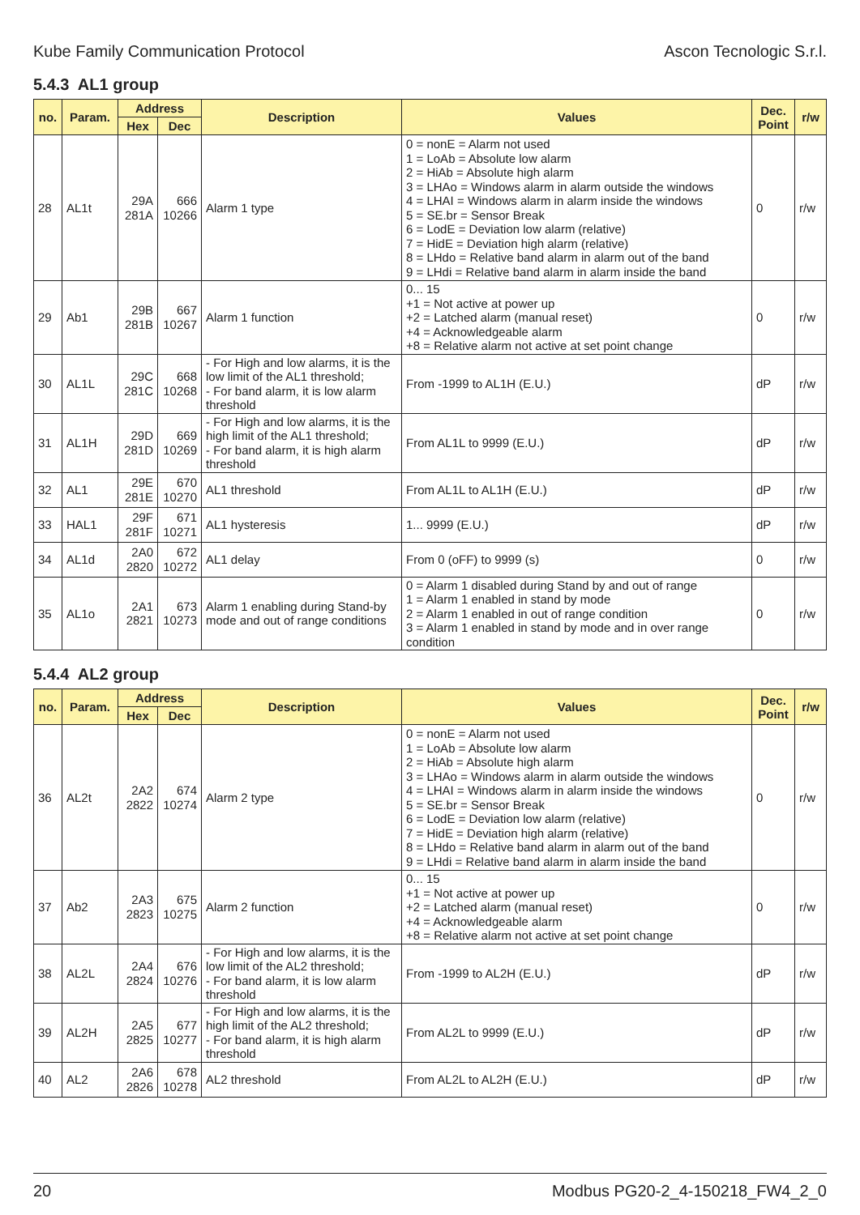Kube Family Communication Protocol Ascon Tecnologic S.r.l.
5.4.3 AL1 group
| no. | Param. | Address | | Description | Values | Dec. Point | r/w |
| --- | --- | --- | --- | --- | --- | --- | --- |
| | | Hex | Dec | | | | |
| 28 | AL1t | 29A 281A | 666 10266 | Alarm 1 type | 0 = nonE = Alarm not used 1 = LoAb = Absolute low alarm 2 = HiAb = Absolute high alarm 3 = LHAo = Windows alarm in alarm outside the windows 4 = LHAI = Windows alarm in alarm inside the windows 5 = SE.br = Sensor Break 6 = LodE = Deviation low alarm (relative) 7 = HidE = Deviation high alarm (relative) 8 = LHdo = Relative band alarm in alarm out of the band 9 = LHdi = Relative band alarm in alarm inside the band | 0 | r/w |
| 29 | Ab1 | 29B 281B | 667 10267 | Alarm 1 function | 0... 15 +1 = Not active at power up +2 = Latched alarm (manual reset) +4 = Acknowledgeable alarm +8 = Relative alarm not active at set point change | 0 | r/w |
| 30 | AL1L | 29C 281C | 668 10268 | - For High and low alarms, it is the low limit of the AL1 threshold; - For band alarm, it is low alarm threshold | From -1999 to AL1H (E.U.) | dP | r/w |
| 31 | AL1H | 29D 281D | 669 10269 | - For High and low alarms, it is the high limit of the AL1 threshold; - For band alarm, it is high alarm threshold | From AL1L to 9999 (E.U.) | dP | r/w |
| 32 | AL1 | 29E 281E | 670 10270 | AL1 threshold | From AL1L to AL1H (E.U.) | dP | r/w |
| 33 | HAL1 | 29F 281F | 671 10271 | AL1 hysteresis | 1... 9999 (E.U.) | dP | r/w |
| 34 | AL1d | 2A0 2820 | 672 10272 | AL1 delay | From 0 (oFF) to 9999 (s) | 0 | r/w |
| 35 | AL1o | 2A1 2821 | 673 10273 | Alarm 1 enabling during Stand-by mode and out of range conditions | 0 = Alarm 1 disabled during Stand by and out of range 1 = Alarm 1 enabled in stand by mode 2 = Alarm 1 enabled in out of range condition 3 = Alarm 1 enabled in stand by mode and in over range condition | 0 | r/w |
5.4.4 AL2 group
| no. | Param. | Address | | Description | Values | Dec. Point | r/w |
| --- | --- | --- | --- | --- | --- | --- | --- |
| | | Hex | Dec | | | | |
| 36 | AL2t | 2A2 2822 | 674 10274 | Alarm 2 type | 0 = nonE = Alarm not used 1 = LoAb = Absolute low alarm 2 = HiAb = Absolute high alarm 3 = LHAo = Windows alarm in alarm outside the windows 4 = LHAI = Windows alarm in alarm inside the windows 5 = SE.br = Sensor Break 6 = LodE = Deviation low alarm (relative) 7 = HidE = Deviation high alarm (relative) 8 = LHdo = Relative band alarm in alarm out of the band 9 = LHdi = Relative band alarm in alarm inside the band | 0 | r/w |
| 37 | Ab2 | 2A3 2823 | 675 10275 | Alarm 2 function | 0... 15 +1 = Not active at power up +2 = Latched alarm (manual reset) +4 = Acknowledgeable alarm +8 = Relative alarm not active at set point change | 0 | r/w |
| 38 | AL2L | 2A4 2824 | 676 10276 | - For High and low alarms, it is the low limit of the AL2 threshold; - For band alarm, it is low alarm threshold | From -1999 to AL2H (E.U.) | dP | r/w |
| 39 | AL2H | 2A5 2825 | 677 10277 | - For High and low alarms, it is the high limit of the AL2 threshold; - For band alarm, it is high alarm threshold | From AL2L to 9999 (E.U.) | dP | r/w |
| 40 | AL2 | 2A6 2826 | 678 10278 | AL2 threshold | From AL2L to AL2H (E.U.) | dP | r/w |
20 Modbus PG20-2_4-150218_FW4_2_0